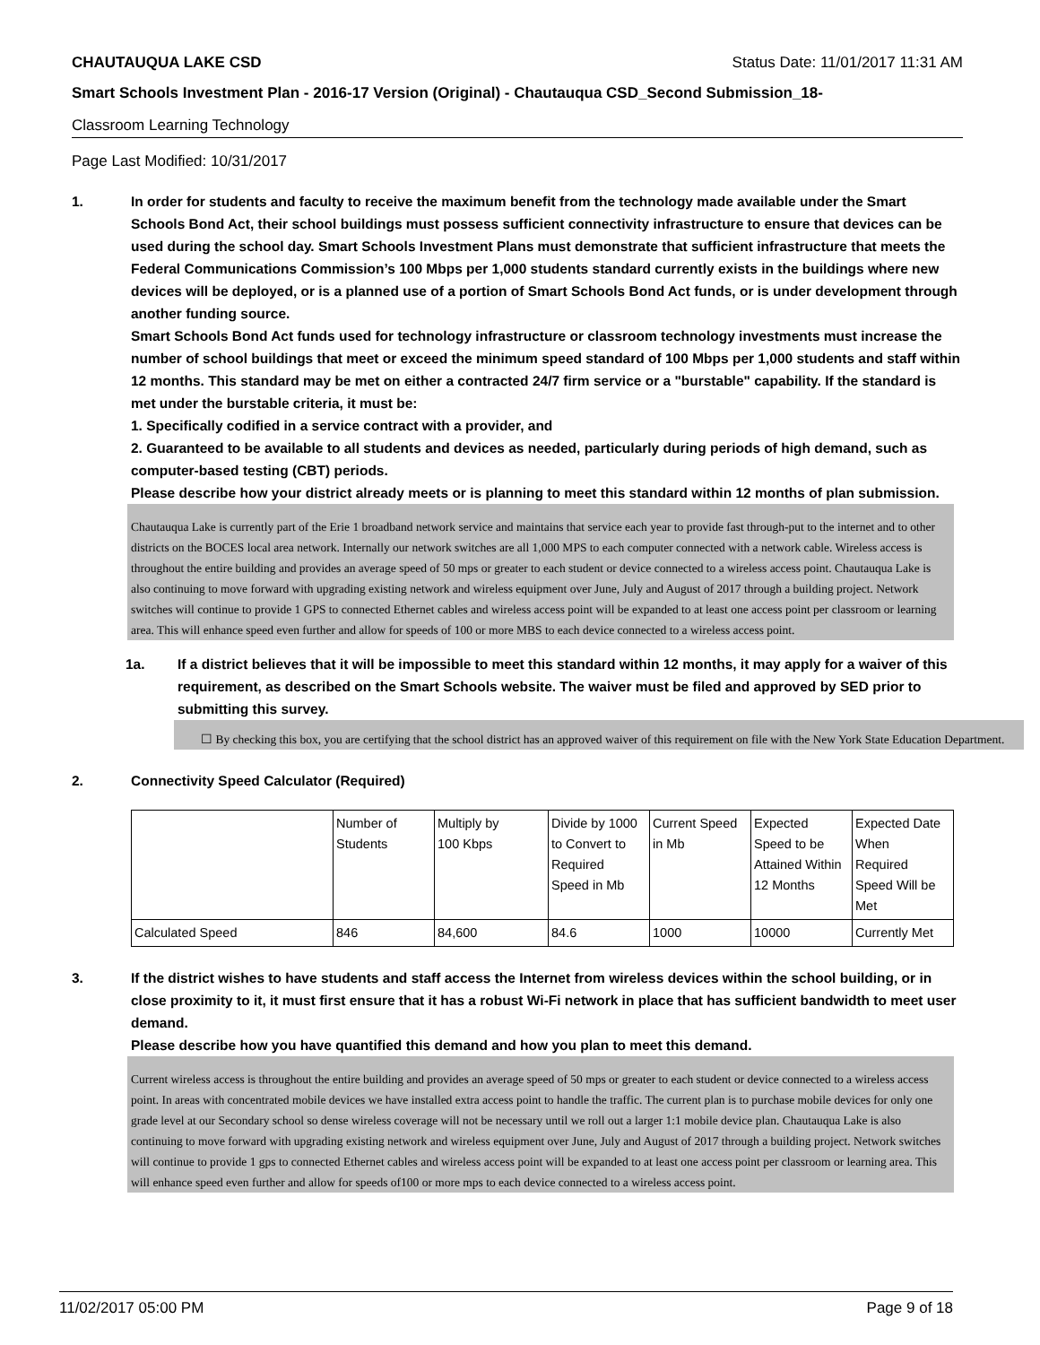CHAUTAUQUA LAKE CSD Status Date: 11/01/2017 11:31 AM
Smart Schools Investment Plan - 2016-17 Version (Original) - Chautauqua CSD_Second Submission_18-
Classroom Learning Technology
Page Last Modified: 10/31/2017
1. In order for students and faculty to receive the maximum benefit from the technology made available under the Smart Schools Bond Act, their school buildings must possess sufficient connectivity infrastructure to ensure that devices can be used during the school day. Smart Schools Investment Plans must demonstrate that sufficient infrastructure that meets the Federal Communications Commission’s 100 Mbps per 1,000 students standard currently exists in the buildings where new devices will be deployed, or is a planned use of a portion of Smart Schools Bond Act funds, or is under development through another funding source.
Smart Schools Bond Act funds used for technology infrastructure or classroom technology investments must increase the number of school buildings that meet or exceed the minimum speed standard of 100 Mbps per 1,000 students and staff within 12 months. This standard may be met on either a contracted 24/7 firm service or a "burstable" capability. If the standard is met under the burstable criteria, it must be:
1. Specifically codified in a service contract with a provider, and
2. Guaranteed to be available to all students and devices as needed, particularly during periods of high demand, such as computer-based testing (CBT) periods.
Please describe how your district already meets or is planning to meet this standard within 12 months of plan submission.
Chautauqua Lake is currently part of the Erie 1 broadband network service and maintains that service each year to provide fast through-put to the internet and to other districts on the BOCES local area network. Internally our network switches are all 1,000 MPS to each computer connected with a network cable. Wireless access is throughout the entire building and provides an average speed of 50 mps or greater to each student or device connected to a wireless access point. Chautauqua Lake is also continuing to move forward with upgrading existing network and wireless equipment over June, July and August of 2017 through a building project. Network switches will continue to provide 1 GPS to connected Ethernet cables and wireless access point will be expanded to at least one access point per classroom or learning area. This will enhance speed even further and allow for speeds of 100 or more MBS to each device connected to a wireless access point.
1a. If a district believes that it will be impossible to meet this standard within 12 months, it may apply for a waiver of this requirement, as described on the Smart Schools website. The waiver must be filed and approved by SED prior to submitting this survey.
☐ By checking this box, you are certifying that the school district has an approved waiver of this requirement on file with the New York State Education Department.
2. Connectivity Speed Calculator (Required)
| | Number of Students | Multiply by 100 Kbps | Divide by 1000 to Convert to Required Speed in Mb | Current Speed in Mb | Expected Speed to be Attained Within 12 Months | Expected Date When Required Speed Will be Met |
| Calculated Speed | 846 | 84,600 | 84.6 | 1000 | 10000 | Currently Met |
3. If the district wishes to have students and staff access the Internet from wireless devices within the school building, or in close proximity to it, it must first ensure that it has a robust Wi-Fi network in place that has sufficient bandwidth to meet user demand.
Please describe how you have quantified this demand and how you plan to meet this demand.
Current wireless access is throughout the entire building and provides an average speed of 50 mps or greater to each student or device connected to a wireless access point. In areas with concentrated mobile devices we have installed extra access point to handle the traffic. The current plan is to purchase mobile devices for only one grade level at our Secondary school so dense wireless coverage will not be necessary until we roll out a larger 1:1 mobile device plan. Chautauqua Lake is also continuing to move forward with upgrading existing network and wireless equipment over June, July and August of 2017 through a building project. Network switches will continue to provide 1 gps to connected Ethernet cables and wireless access point will be expanded to at least one access point per classroom or learning area. This will enhance speed even further and allow for speeds of100 or more mps to each device connected to a wireless access point.
11/02/2017 05:00 PM Page 9 of 18